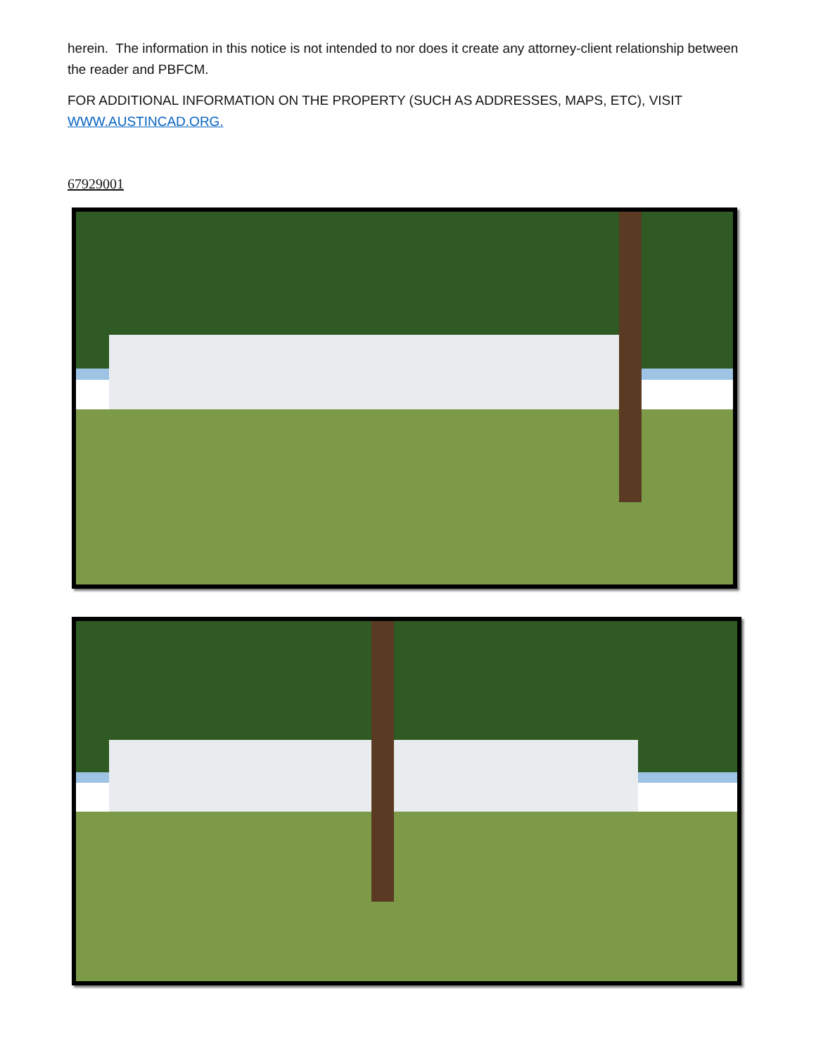herein. The information in this notice is not intended to nor does it create any attorney-client relationship between the reader and PBFCM.
FOR ADDITIONAL INFORMATION ON THE PROPERTY (SUCH AS ADDRESSES, MAPS, ETC), VISIT WWW.AUSTINCAD.ORG.
67929001